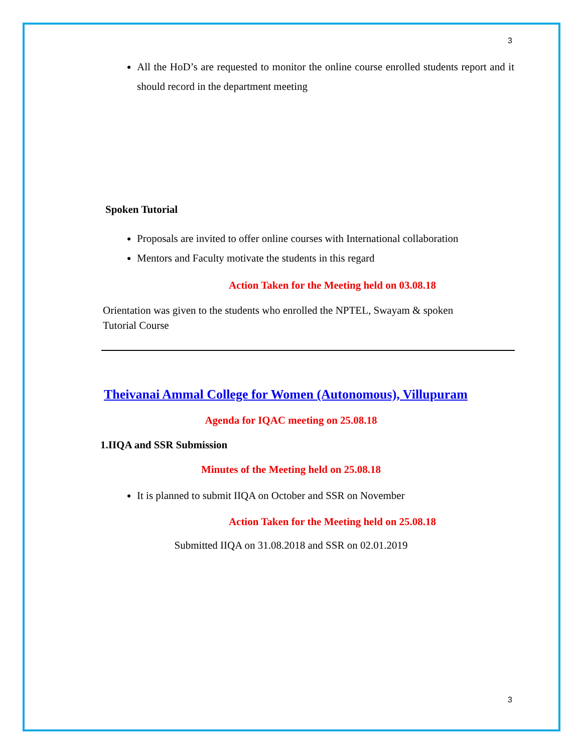3
All the HoD’s are requested to monitor the online course enrolled students report and it should record in the department meeting
Spoken Tutorial
Proposals are invited to offer online courses with International collaboration
Mentors and Faculty motivate the students in this regard
Action Taken for the Meeting held on 03.08.18
Orientation was given to the students who enrolled the NPTEL, Swayam & spoken Tutorial Course
Theivanai Ammal College for Women (Autonomous), Villupuram
Agenda for IQAC meeting on 25.08.18
1.IIQA and SSR Submission
Minutes of the Meeting held on 25.08.18
It is planned to submit IIQA on October and SSR on November
Action Taken for the Meeting held on 25.08.18
Submitted IIQA on 31.08.2018 and SSR on 02.01.2019
3